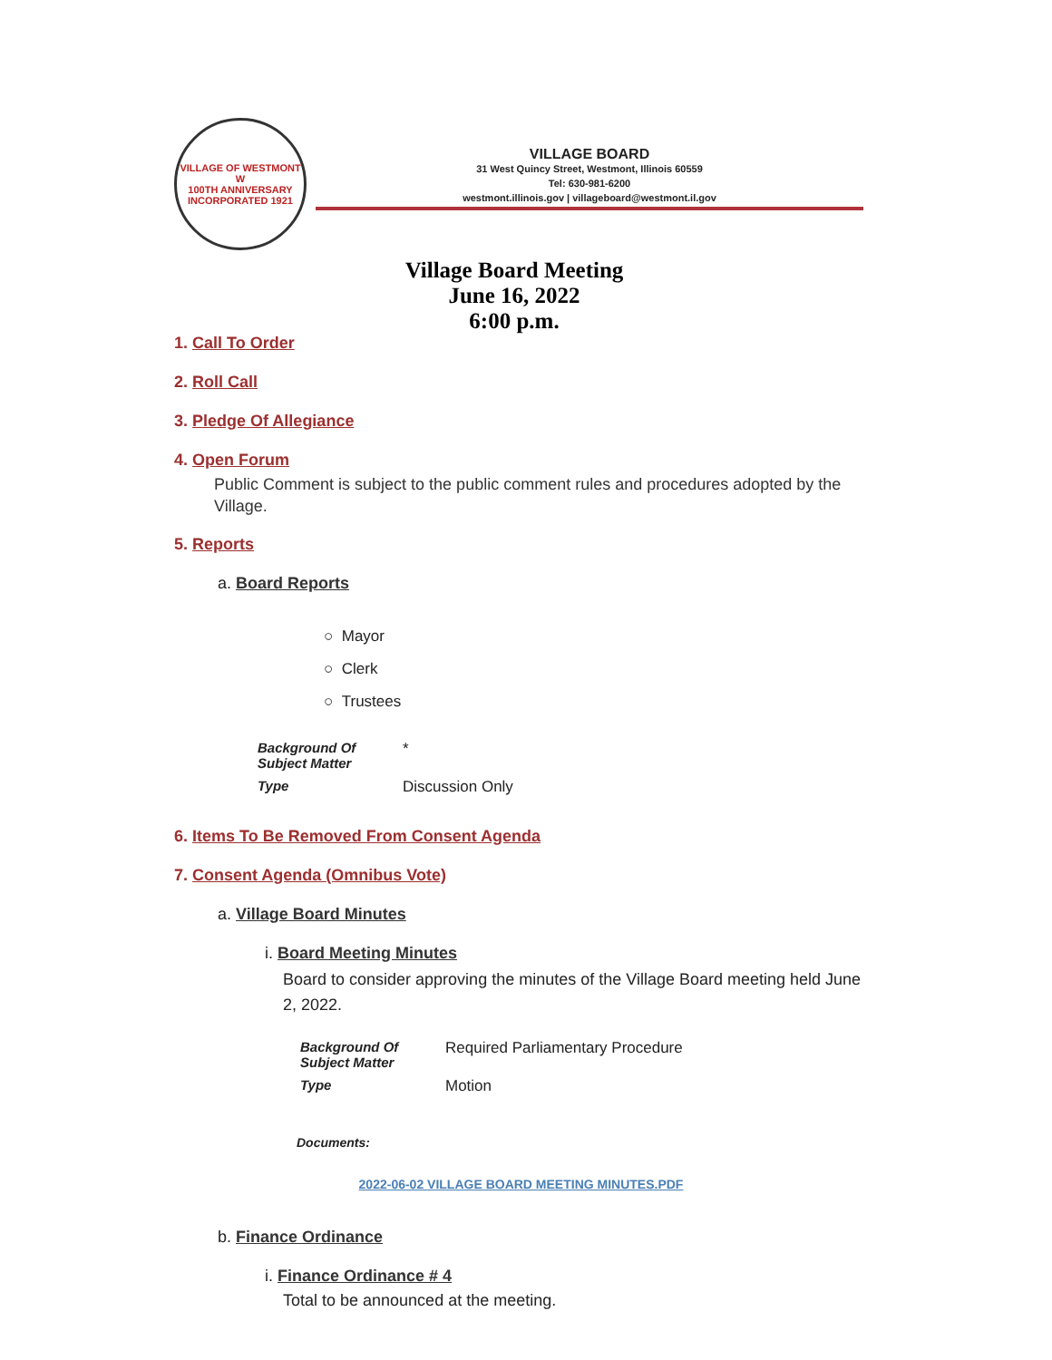VILLAGE OF WESTMONT
W
100TH ANNIVERSARY
INCORPORATED 1921
VILLAGE BOARD
31 West Quincy Street, Westmont, Illinois 60559
Tel: 630-981-6200
westmont.illinois.gov | villageboard@westmont.il.gov
Village Board Meeting
June 16, 2022
6:00 p.m.
1. Call To Order
2. Roll Call
3. Pledge Of Allegiance
4. Open Forum
Public Comment is subject to the public comment rules and procedures adopted by the Village.
5. Reports
a. Board Reports
○ Mayor
○ Clerk
○ Trustees
| Background Of Subject Matter | * |
| Type | Discussion Only |
6. Items To Be Removed From Consent Agenda
7. Consent Agenda (Omnibus Vote)
a. Village Board Minutes
i. Board Meeting Minutes
Board to consider approving the minutes of the Village Board meeting held June 2, 2022.
| Background Of Subject Matter | Required Parliamentary Procedure |
| Type | Motion |
Documents:
2022-06-02 VILLAGE BOARD MEETING MINUTES.PDF
b. Finance Ordinance
i. Finance Ordinance # 4
Total to be announced at the meeting.